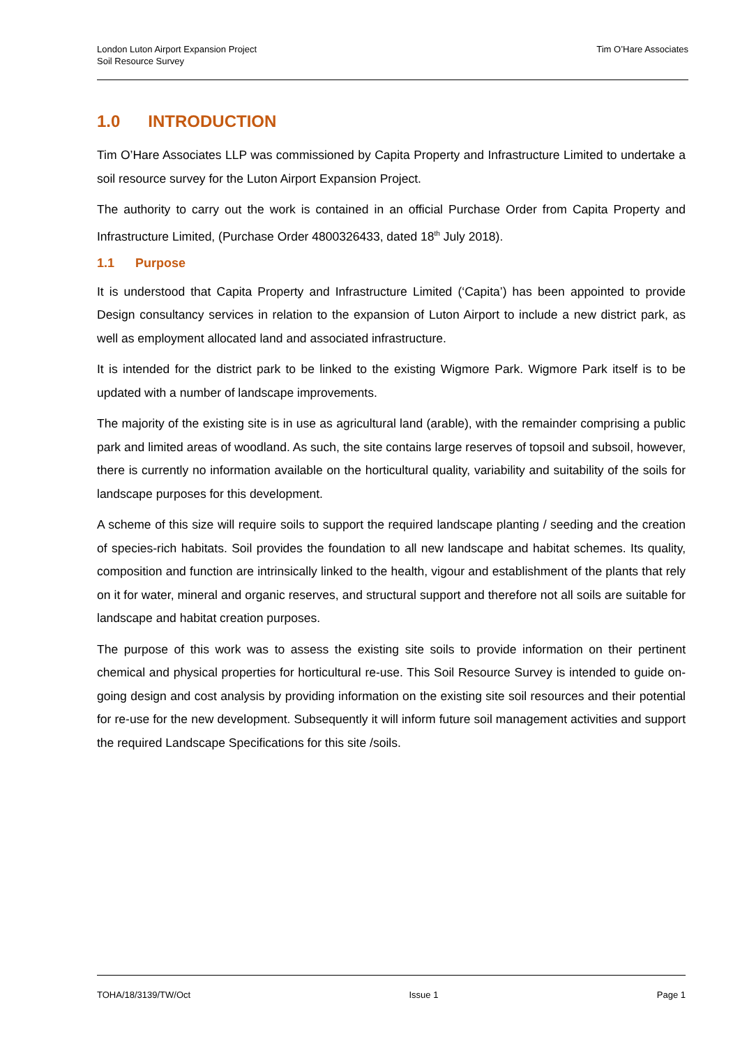London Luton Airport Expansion Project
Soil Resource Survey
Tim O’Hare Associates
1.0 INTRODUCTION
Tim O’Hare Associates LLP was commissioned by Capita Property and Infrastructure Limited to undertake a soil resource survey for the Luton Airport Expansion Project.
The authority to carry out the work is contained in an official Purchase Order from Capita Property and Infrastructure Limited, (Purchase Order 4800326433, dated 18<sup>th</sup> July 2018).
1.1 Purpose
It is understood that Capita Property and Infrastructure Limited (‘Capita’) has been appointed to provide Design consultancy services in relation to the expansion of Luton Airport to include a new district park, as well as employment allocated land and associated infrastructure.
It is intended for the district park to be linked to the existing Wigmore Park. Wigmore Park itself is to be updated with a number of landscape improvements.
The majority of the existing site is in use as agricultural land (arable), with the remainder comprising a public park and limited areas of woodland. As such, the site contains large reserves of topsoil and subsoil, however, there is currently no information available on the horticultural quality, variability and suitability of the soils for landscape purposes for this development.
A scheme of this size will require soils to support the required landscape planting / seeding and the creation of species-rich habitats. Soil provides the foundation to all new landscape and habitat schemes. Its quality, composition and function are intrinsically linked to the health, vigour and establishment of the plants that rely on it for water, mineral and organic reserves, and structural support and therefore not all soils are suitable for landscape and habitat creation purposes.
The purpose of this work was to assess the existing site soils to provide information on their pertinent chemical and physical properties for horticultural re-use. This Soil Resource Survey is intended to guide on-going design and cost analysis by providing information on the existing site soil resources and their potential for re-use for the new development. Subsequently it will inform future soil management activities and support the required Landscape Specifications for this site /soils.
TOHA/18/3139/TW/Oct Issue 1 Page 1